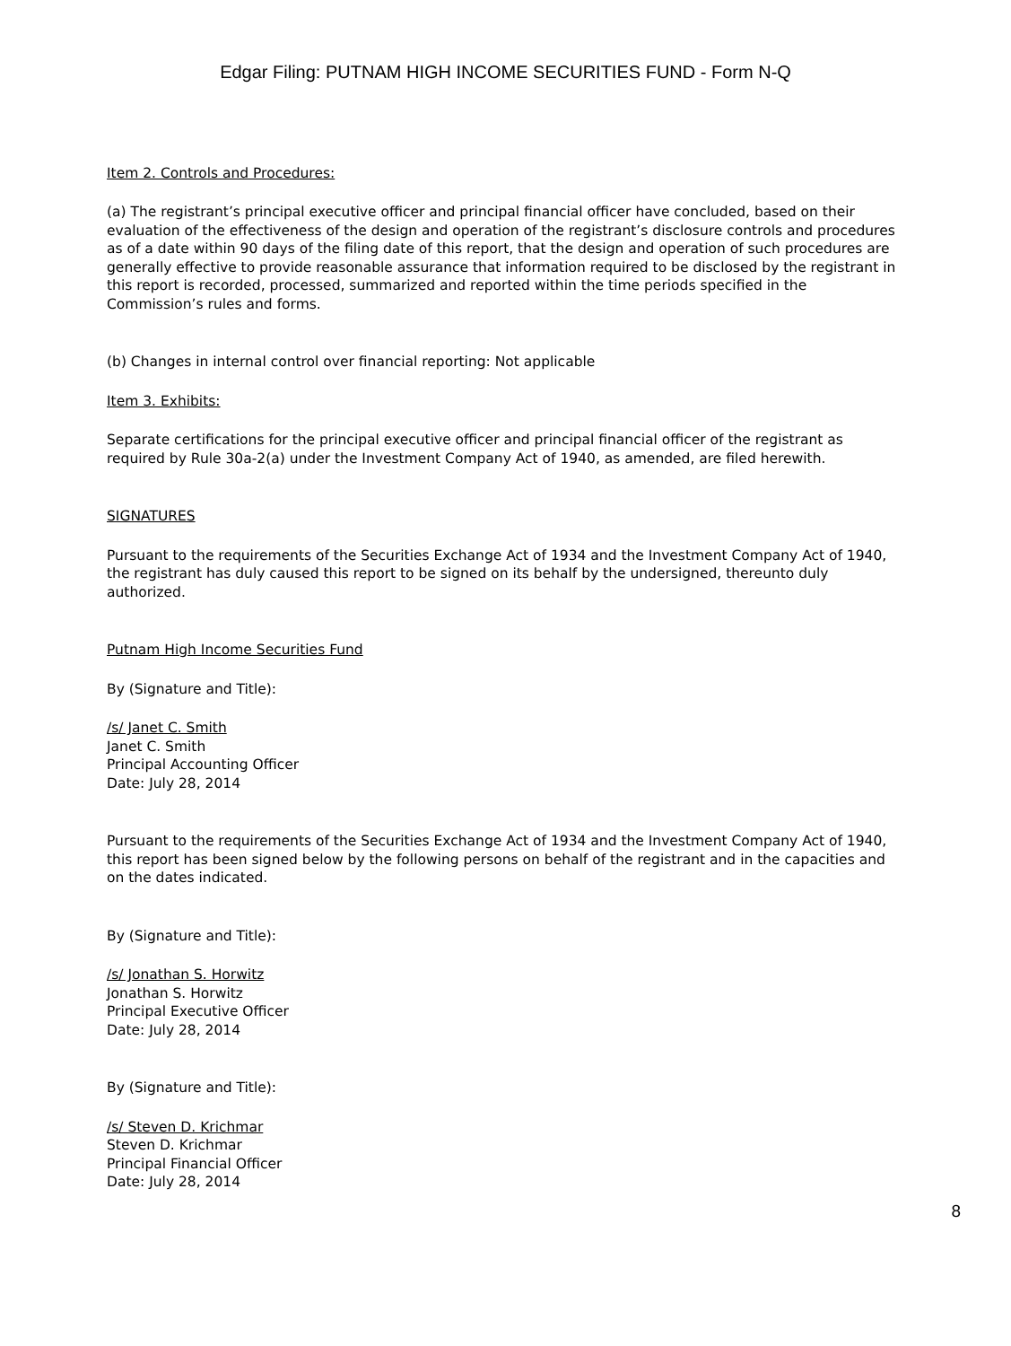Edgar Filing: PUTNAM HIGH INCOME SECURITIES FUND - Form N-Q
Item 2. Controls and Procedures:
(a) The registrant’s principal executive officer and principal financial officer have concluded, based on their evaluation of the effectiveness of the design and operation of the registrant’s disclosure controls and procedures as of a date within 90 days of the filing date of this report, that the design and operation of such procedures are generally effective to provide reasonable assurance that information required to be disclosed by the registrant in this report is recorded, processed, summarized and reported within the time periods specified in the Commission’s rules and forms.
(b) Changes in internal control over financial reporting: Not applicable
Item 3. Exhibits:
Separate certifications for the principal executive officer and principal financial officer of the registrant as required by Rule 30a-2(a) under the Investment Company Act of 1940, as amended, are filed herewith.
SIGNATURES
Pursuant to the requirements of the Securities Exchange Act of 1934 and the Investment Company Act of 1940, the registrant has duly caused this report to be signed on its behalf by the undersigned, thereunto duly authorized.
Putnam High Income Securities Fund
By (Signature and Title):
/s/ Janet C. Smith
Janet C. Smith
Principal Accounting Officer
Date: July 28, 2014
Pursuant to the requirements of the Securities Exchange Act of 1934 and the Investment Company Act of 1940, this report has been signed below by the following persons on behalf of the registrant and in the capacities and on the dates indicated.
By (Signature and Title):
/s/ Jonathan S. Horwitz
Jonathan S. Horwitz
Principal Executive Officer
Date: July 28, 2014
By (Signature and Title):
/s/ Steven D. Krichmar
Steven D. Krichmar
Principal Financial Officer
Date: July 28, 2014
8